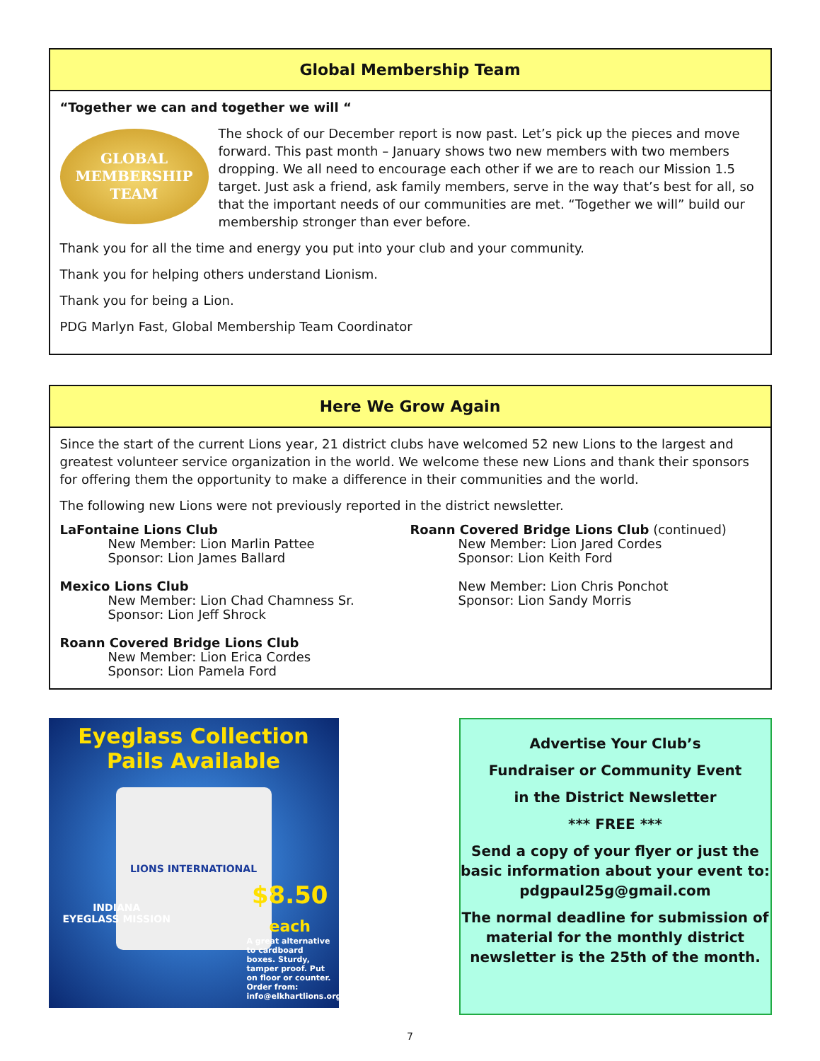Global Membership Team
“Together we can and together we will “
GLOBAL
MEMBERSHIP
TEAM
The shock of our December report is now past. Let’s pick up the pieces and move forward. This past month – January shows two new members with two members dropping. We all need to encourage each other if we are to reach our Mission 1.5 target. Just ask a friend, ask family members, serve in the way that’s best for all, so that the important needs of our communities are met. “Together we will” build our membership stronger than ever before.
Thank you for all the time and energy you put into your club and your community.
Thank you for helping others understand Lionism.
Thank you for being a Lion.
PDG Marlyn Fast, Global Membership Team Coordinator
Here We Grow Again
Since the start of the current Lions year, 21 district clubs have welcomed 52 new Lions to the largest and greatest volunteer service organization in the world. We welcome these new Lions and thank their sponsors for offering them the opportunity to make a difference in their communities and the world.
The following new Lions were not previously reported in the district newsletter.
LaFontaine Lions Club
New Member: Lion Marlin Pattee
Sponsor: Lion James Ballard
Mexico Lions Club
New Member: Lion Chad Chamness Sr.
Sponsor: Lion Jeff Shrock
Roann Covered Bridge Lions Club
New Member: Lion Erica Cordes
Sponsor: Lion Pamela Ford
Roann Covered Bridge Lions Club (continued)
New Member: Lion Jared Cordes
Sponsor: Lion Keith Ford
New Member: Lion Chris Ponchot
Sponsor: Lion Sandy Morris
Eyeglass Collection
Pails Available
LIONS INTERNATIONAL
INDIANA
EYEGLASS MISSION
$8.50
each
A great alternative to cardboard boxes. Sturdy, tamper proof. Put on floor or counter. Order from: info@elkhartlions.org
Advertise Your Club’s
Fundraiser or Community Event
in the District Newsletter
*** FREE ***
Send a copy of your flyer or just the basic information about your event to: pdgpaul25g@gmail.com
The normal deadline for submission of material for the monthly district newsletter is the 25th of the month.
7